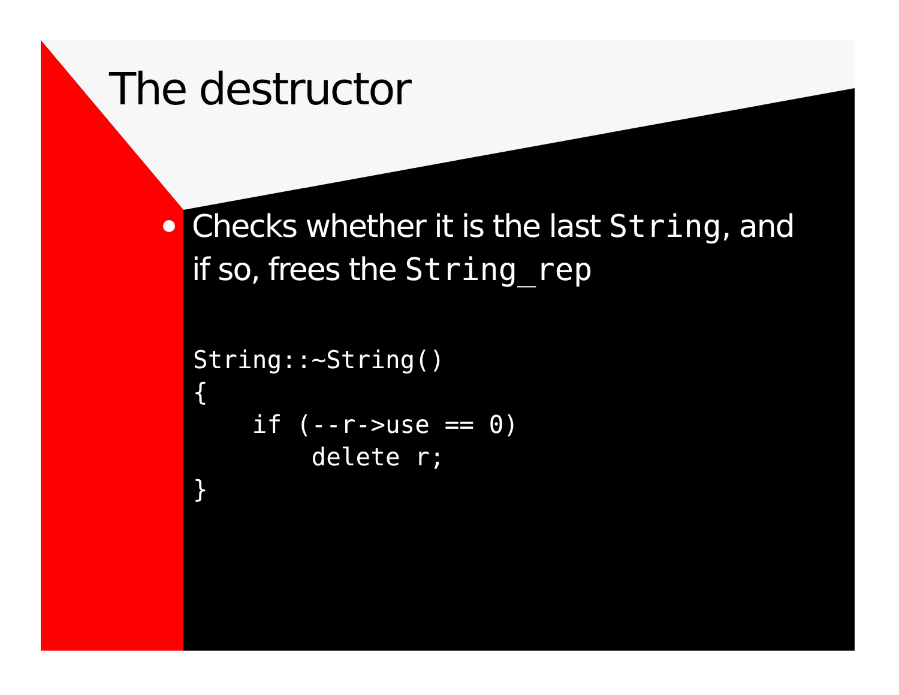The destructor
Checks whether it is the last String, and if so, frees the String_rep
String::~String()
{
    if (--r->use == 0)
        delete r;
}